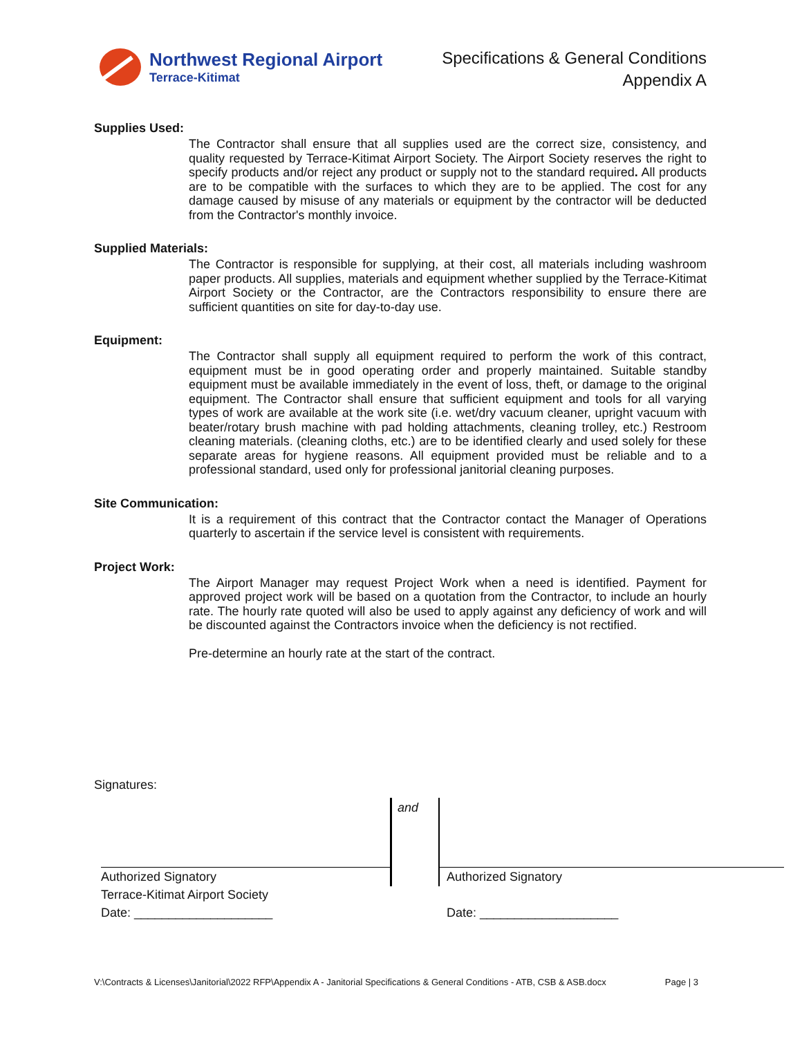Northwest Regional Airport
Terrace-Kitimat
Specifications & General Conditions
Appendix A
Supplies Used:
The Contractor shall ensure that all supplies used are the correct size, consistency, and quality requested by Terrace-Kitimat Airport Society. The Airport Society reserves the right to specify products and/or reject any product or supply not to the standard required. All products are to be compatible with the surfaces to which they are to be applied. The cost for any damage caused by misuse of any materials or equipment by the contractor will be deducted from the Contractor's monthly invoice.
Supplied Materials:
The Contractor is responsible for supplying, at their cost, all materials including washroom paper products. All supplies, materials and equipment whether supplied by the Terrace-Kitimat Airport Society or the Contractor, are the Contractors responsibility to ensure there are sufficient quantities on site for day-to-day use.
Equipment:
The Contractor shall supply all equipment required to perform the work of this contract, equipment must be in good operating order and properly maintained. Suitable standby equipment must be available immediately in the event of loss, theft, or damage to the original equipment. The Contractor shall ensure that sufficient equipment and tools for all varying types of work are available at the work site (i.e. wet/dry vacuum cleaner, upright vacuum with beater/rotary brush machine with pad holding attachments, cleaning trolley, etc.) Restroom cleaning materials. (cleaning cloths, etc.) are to be identified clearly and used solely for these separate areas for hygiene reasons. All equipment provided must be reliable and to a professional standard, used only for professional janitorial cleaning purposes.
Site Communication:
It is a requirement of this contract that the Contractor contact the Manager of Operations quarterly to ascertain if the service level is consistent with requirements.
Project Work:
The Airport Manager may request Project Work when a need is identified. Payment for approved project work will be based on a quotation from the Contractor, to include an hourly rate. The hourly rate quoted will also be used to apply against any deficiency of work and will be discounted against the Contractors invoice when the deficiency is not rectified.
Pre-determine an hourly rate at the start of the contract.
Signatures:
Authorized Signatory
Terrace-Kitimat Airport Society
Date: ____________________
and
Authorized Signatory
Date: ____________________
V:\Contracts & Licenses\Janitorial\2022 RFP\Appendix A - Janitorial Specifications & General Conditions - ATB, CSB & ASB.docx Page | 3